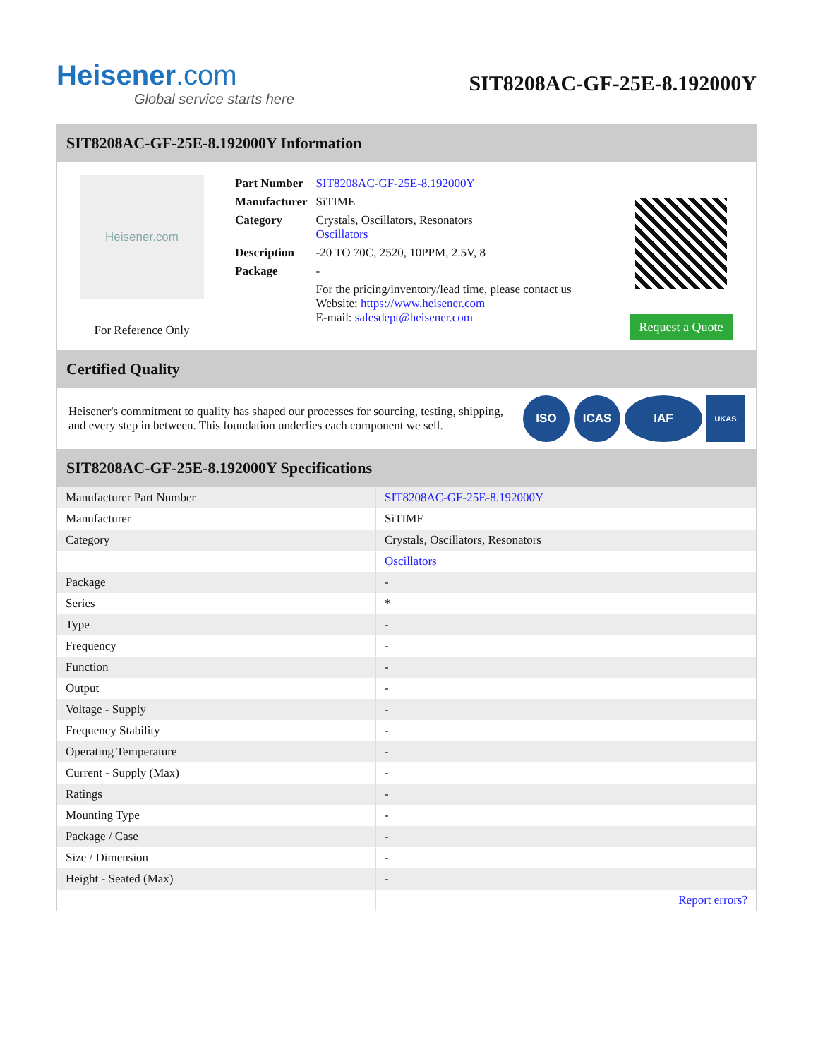Heisener.com
Global service starts here
SIT8208AC-GF-25E-8.192000Y
SIT8208AC-GF-25E-8.192000Y Information
Heisener.com
For Reference Only
| Part Number | SIT8208AC-GF-25E-8.192000Y |
| Manufacturer | SiTIME |
| Category | Crystals, Oscillators, Resonators Oscillators |
| Description | -20 TO 70C, 2520, 10PPM, 2.5V, 8 |
| Package | - |
| | For the pricing/inventory/lead time, please contact us Website: https://www.heisener.com E-mail: salesdept@heisener.com |
Request a Quote
Certified Quality
Heisener's commitment to quality has shaped our processes for sourcing, testing, shipping, and every step in between. This foundation underlies each component we sell.
ISO ICAS IAF
UKAS
SIT8208AC-GF-25E-8.192000Y Specifications
| Manufacturer Part Number | SIT8208AC-GF-25E-8.192000Y |
| Manufacturer | SiTIME |
| Category | Crystals, Oscillators, Resonators |
| | Oscillators |
| Package | - |
| Series | * |
| Type | - |
| Frequency | - |
| Function | - |
| Output | - |
| Voltage - Supply | - |
| Frequency Stability | - |
| Operating Temperature | - |
| Current - Supply (Max) | - |
| Ratings | - |
| Mounting Type | - |
| Package / Case | - |
| Size / Dimension | - |
| Height - Seated (Max) | - |
| | Report errors? |